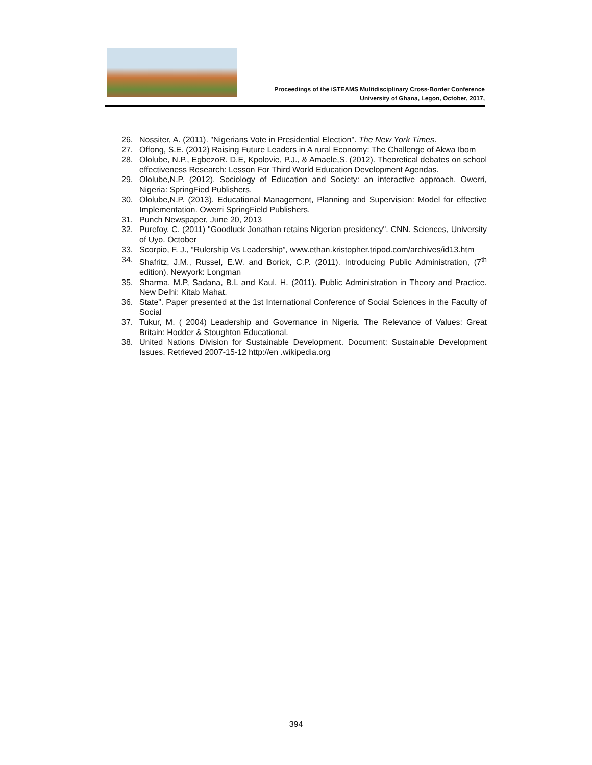Proceedings of the iSTEAMS Multidisciplinary Cross-Border Conference
University of Ghana, Legon, October, 2017,
26. Nossiter, A. (2011). "Nigerians Vote in Presidential Election". The New York Times.
27. Offong, S.E. (2012) Raising Future Leaders in A rural Economy: The Challenge of Akwa Ibom
28. Ololube, N.P., EgbezoR. D.E, Kpolovie, P.J., & Amaele,S. (2012). Theoretical debates on school effectiveness Research: Lesson For Third World Education Development Agendas.
29. Ololube,N.P. (2012). Sociology of Education and Society: an interactive approach. Owerri, Nigeria: SpringFied Publishers.
30. Ololube,N.P. (2013). Educational Management, Planning and Supervision: Model for effective Implementation. Owerri SpringField Publishers.
31. Punch Newspaper, June 20, 2013
32. Purefoy, C. (2011) "Goodluck Jonathan retains Nigerian presidency". CNN. Sciences, University of Uyo. October
33. Scorpio, F. J., “Rulership Vs Leadership”, www.ethan.kristopher.tripod.com/archives/id13.htm
34. Shafritz, J.M., Russel, E.W. and Borick, C.P. (2011). Introducing Public Administration, (7<sup>th</sup> edition). Newyork: Longman
35. Sharma, M.P, Sadana, B.L and Kaul, H. (2011). Public Administration in Theory and Practice. New Delhi: Kitab Mahat.
36. State”. Paper presented at the 1st International Conference of Social Sciences in the Faculty of Social
37. Tukur, M. ( 2004) Leadership and Governance in Nigeria. The Relevance of Values: Great Britain: Hodder & Stoughton Educational.
38. United Nations Division for Sustainable Development. Document: Sustainable Development Issues. Retrieved 2007-15-12 http://en .wikipedia.org
394